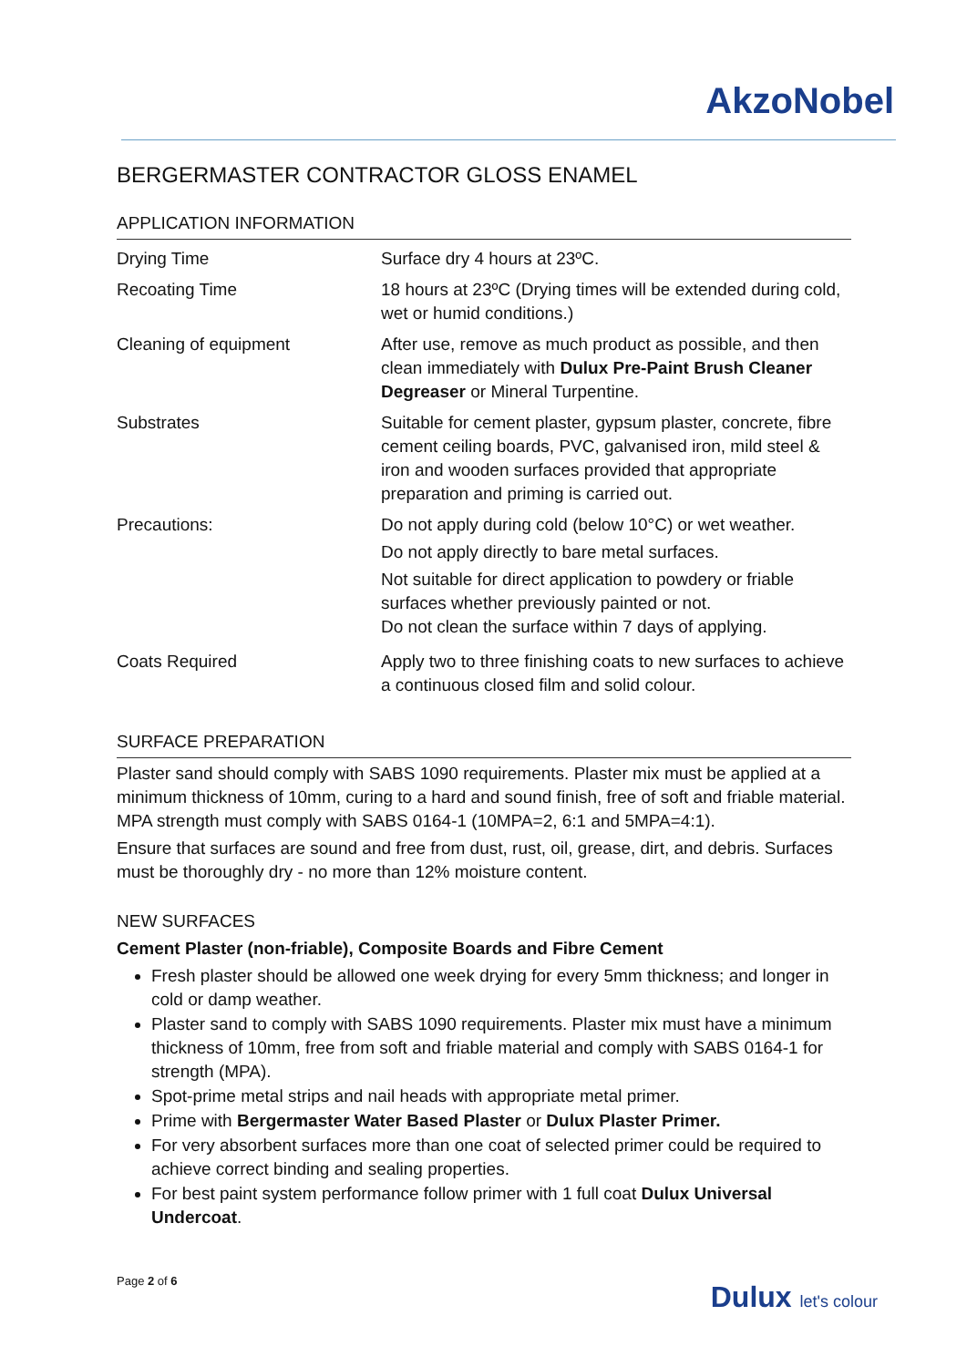AkzoNobel
BERGERMASTER CONTRACTOR GLOSS ENAMEL
APPLICATION INFORMATION
| Drying Time | Surface dry 4 hours at 23ºC. |
| Recoating Time | 18 hours at 23ºC (Drying times will be extended during cold, wet or humid conditions.) |
| Cleaning of equipment | After use, remove as much product as possible, and then clean immediately with Dulux Pre-Paint Brush Cleaner Degreaser or Mineral Turpentine. |
| Substrates | Suitable for cement plaster, gypsum plaster, concrete, fibre cement ceiling boards, PVC, galvanised iron, mild steel & iron and wooden surfaces provided that appropriate preparation and priming is carried out. |
| Precautions: | Do not apply during cold (below 10°C) or wet weather. Do not apply directly to bare metal surfaces. Not suitable for direct application to powdery or friable surfaces whether previously painted or not. Do not clean the surface within 7 days of applying. |
| Coats Required | Apply two to three finishing coats to new surfaces to achieve a continuous closed film and solid colour. |
SURFACE PREPARATION
Plaster sand should comply with SABS 1090 requirements. Plaster mix must be applied at a minimum thickness of 10mm, curing to a hard and sound finish, free of soft and friable material. MPA strength must comply with SABS 0164-1 (10MPA=2, 6:1 and 5MPA=4:1).
Ensure that surfaces are sound and free from dust, rust, oil, grease, dirt, and debris. Surfaces must be thoroughly dry - no more than 12% moisture content.
NEW SURFACES
Cement Plaster (non-friable), Composite Boards and Fibre Cement
Fresh plaster should be allowed one week drying for every 5mm thickness; and longer in cold or damp weather.
Plaster sand to comply with SABS 1090 requirements. Plaster mix must have a minimum thickness of 10mm, free from soft and friable material and comply with SABS 0164-1 for strength (MPA).
Spot-prime metal strips and nail heads with appropriate metal primer.
Prime with Bergermaster Water Based Plaster or Dulux Plaster Primer.
For very absorbent surfaces more than one coat of selected primer could be required to achieve correct binding and sealing properties.
For best paint system performance follow primer with 1 full coat Dulux Universal Undercoat.
Page 2 of 6 Dulux let's colour